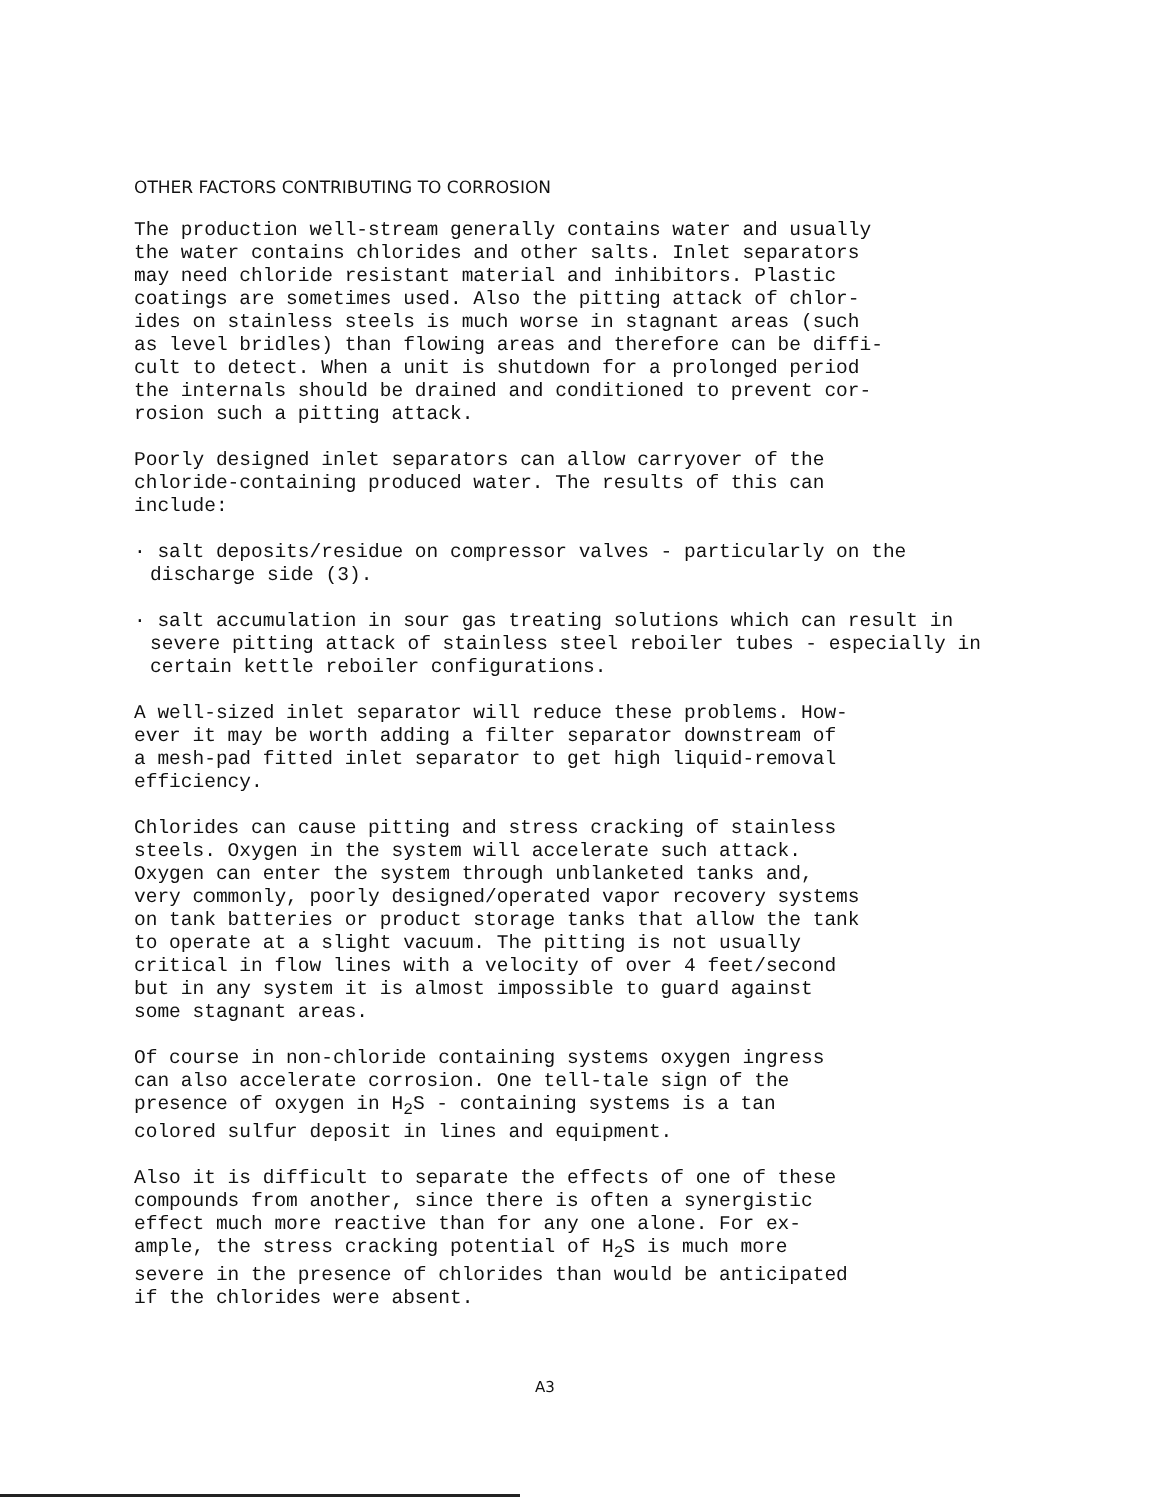OTHER FACTORS CONTRIBUTING TO CORROSION
The production well-stream generally contains water and usually the water contains chlorides and other salts. Inlet separators may need chloride resistant material and inhibitors. Plastic coatings are sometimes used. Also the pitting attack of chlor- ides on stainless steels is much worse in stagnant areas (such as level bridles) than flowing areas and therefore can be diffi- cult to detect. When a unit is shutdown for a prolonged period the internals should be drained and conditioned to prevent cor- rosion such a pitting attack.
Poorly designed inlet separators can allow carryover of the chloride-containing produced water. The results of this can include:
· salt deposits/residue on compressor valves - particularly on the discharge side (3).
· salt accumulation in sour gas treating solutions which can result in severe pitting attack of stainless steel reboiler tubes - especially in certain kettle reboiler configurations.
A well-sized inlet separator will reduce these problems. How- ever it may be worth adding a filter separator downstream of a mesh-pad fitted inlet separator to get high liquid-removal efficiency.
Chlorides can cause pitting and stress cracking of stainless steels. Oxygen in the system will accelerate such attack. Oxygen can enter the system through unblanketed tanks and, very commonly, poorly designed/operated vapor recovery systems on tank batteries or product storage tanks that allow the tank to operate at a slight vacuum. The pitting is not usually critical in flow lines with a velocity of over 4 feet/second but in any system it is almost impossible to guard against some stagnant areas.
Of course in non-chloride containing systems oxygen ingress can also accelerate corrosion. One tell-tale sign of the presence of oxygen in H<sub>2</sub>S - containing systems is a tan colored sulfur deposit in lines and equipment.
Also it is difficult to separate the effects of one of these compounds from another, since there is often a synergistic effect much more reactive than for any one alone. For ex- ample, the stress cracking potential of H<sub>2</sub>S is much more severe in the presence of chlorides than would be anticipated if the chlorides were absent.
A3